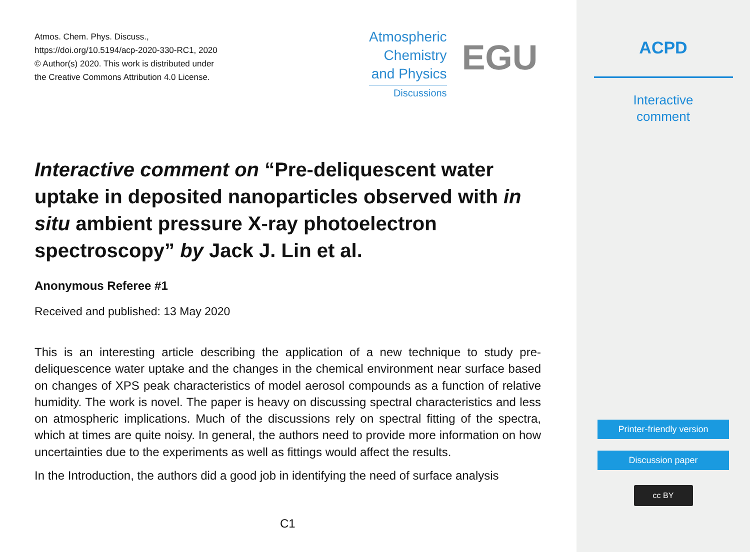Atmos. Chem. Phys. Discuss.,
https://doi.org/10.5194/acp-2020-330-RC1, 2020
© Author(s) 2020. This work is distributed under
the Creative Commons Attribution 4.0 License.
Atmospheric
Chemistry
and Physics
Discussions
EGU
Interactive comment on “Pre-deliquescent water uptake in deposited nanoparticles observed with in situ ambient pressure X-ray photoelectron spectroscopy” by Jack J. Lin et al.
Anonymous Referee #1
Received and published: 13 May 2020
This is an interesting article describing the application of a new technique to study pre-deliquescence water uptake and the changes in the chemical environment near surface based on changes of XPS peak characteristics of model aerosol compounds as a function of relative humidity. The work is novel. The paper is heavy on discussing spectral characteristics and less on atmospheric implications. Much of the discussions rely on spectral fitting of the spectra, which at times are quite noisy. In general, the authors need to provide more information on how uncertainties due to the experiments as well as fittings would affect the results.
In the Introduction, the authors did a good job in identifying the need of surface analysis
C1
ACPD
Interactive
comment
Printer-friendly version
Discussion paper
cc BY